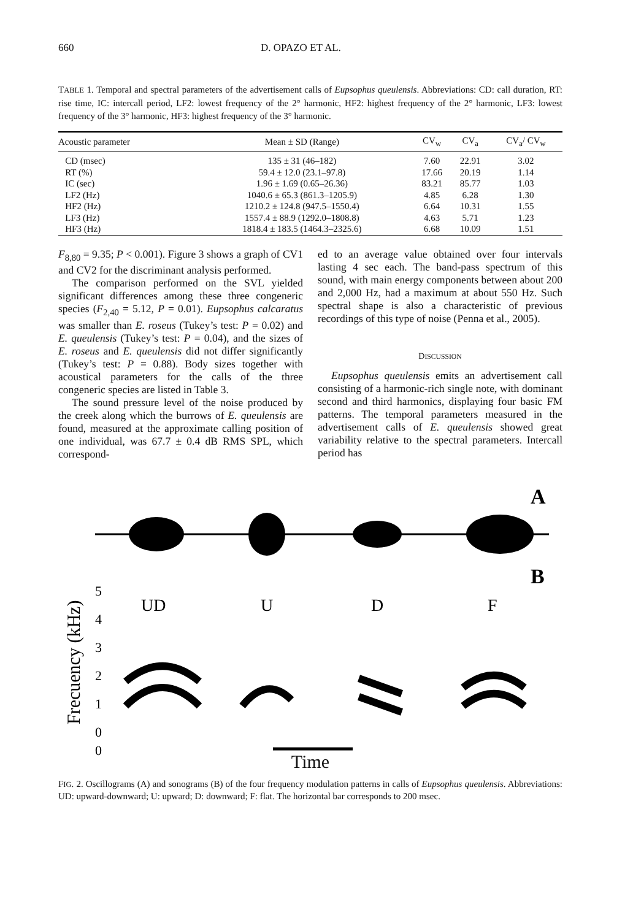660 D. OPAZO ET AL.
TABLE 1. Temporal and spectral parameters of the advertisement calls of Eupsophus queulensis. Abbreviations: CD: call duration, RT: rise time, IC: intercall period, LF2: lowest frequency of the 2° harmonic, HF2: highest frequency of the 2° harmonic, LF3: lowest frequency of the 3° harmonic, HF3: highest frequency of the 3° harmonic.
| Acoustic parameter | Mean ± SD (Range) | CV<sub>w</sub> | CV<sub>a</sub> | CV<sub>a</sub>/ CV<sub>w</sub> |
| --- | --- | --- | --- | --- |
| CD (msec) | 135 ± 31 (46–182) | 7.60 | 22.91 | 3.02 |
| RT (%) | 59.4 ± 12.0 (23.1–97.8) | 17.66 | 20.19 | 1.14 |
| IC (sec) | 1.96 ± 1.69 (0.65–26.36) | 83.21 | 85.77 | 1.03 |
| LF2 (Hz) | 1040.6 ± 65.3 (861.3–1205.9) | 4.85 | 6.28 | 1.30 |
| HF2 (Hz) | 1210.2 ± 124.8 (947.5–1550.4) | 6.64 | 10.31 | 1.55 |
| LF3 (Hz) | 1557.4 ± 88.9 (1292.0–1808.8) | 4.63 | 5.71 | 1.23 |
| HF3 (Hz) | 1818.4 ± 183.5 (1464.3–2325.6) | 6.68 | 10.09 | 1.51 |
F<sub>8,80</sub> = 9.35; P < 0.001). Figure 3 shows a graph of CV1 and CV2 for the discriminant analysis performed.
The comparison performed on the SVL yielded significant differences among these three congeneric species (F<sub>2,40</sub> = 5.12, P = 0.01). Eupsophus calcaratus was smaller than E. roseus (Tukey’s test: P = 0.02) and E. queulensis (Tukey’s test: P = 0.04), and the sizes of E. roseus and E. queulensis did not differ significantly (Tukey’s test: P = 0.88). Body sizes together with acoustical parameters for the calls of the three congeneric species are listed in Table 3.
The sound pressure level of the noise produced by the creek along which the burrows of E. queulensis are found, measured at the approximate calling position of one individual, was 67.7 ± 0.4 dB RMS SPL, which correspond-
ed to an average value obtained over four intervals lasting 4 sec each. The band-pass spectrum of this sound, with main energy components between about 200 and 2,000 Hz, had a maximum at about 550 Hz. Such spectral shape is also a characteristic of previous recordings of this type of noise (Penna et al., 2005).
DISCUSSION
Eupsophus queulensis emits an advertisement call consisting of a harmonic-rich single note, with dominant second and third harmonics, displaying four basic FM patterns. The temporal parameters measured in the advertisement calls of E. queulensis showed great variability relative to the spectral parameters. Intercall period has
A
B
5
4
3
2
1
0
0
Frecuency (kHz)
UD
U
D
F
Time
FIG. 2. Oscillograms (A) and sonograms (B) of the four frequency modulation patterns in calls of Eupsophus queulensis. Abbreviations: UD: upward-downward; U: upward; D: downward; F: flat. The horizontal bar corresponds to 200 msec.